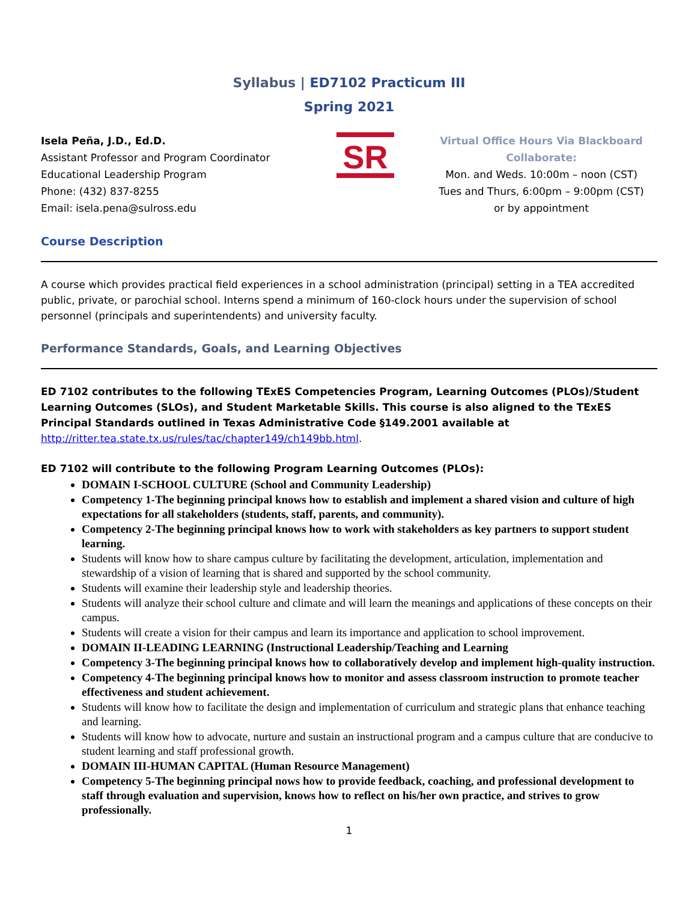Syllabus | ED7102 Practicum III
Spring 2021
Isela Peña, J.D., Ed.D.
Assistant Professor and Program Coordinator
Educational Leadership Program
Phone: (432) 837-8255
Email: isela.pena@sulross.edu
SR
Virtual Office Hours Via Blackboard Collaborate:
Mon. and Weds. 10:00m – noon (CST)
Tues and Thurs, 6:00pm – 9:00pm (CST)
or by appointment
Course Description
A course which provides practical field experiences in a school administration (principal) setting in a TEA accredited public, private, or parochial school. Interns spend a minimum of 160-clock hours under the supervision of school personnel (principals and superintendents) and university faculty.
Performance Standards, Goals, and Learning Objectives
ED 7102 contributes to the following TExES Competencies Program, Learning Outcomes (PLOs)/Student Learning Outcomes (SLOs), and Student Marketable Skills. This course is also aligned to the TExES Principal Standards outlined in Texas Administrative Code §149.2001 available at http://ritter.tea.state.tx.us/rules/tac/chapter149/ch149bb.html.
ED 7102 will contribute to the following Program Learning Outcomes (PLOs):
DOMAIN I-SCHOOL CULTURE (School and Community Leadership)
Competency 1-The beginning principal knows how to establish and implement a shared vision and culture of high expectations for all stakeholders (students, staff, parents, and community).
Competency 2-The beginning principal knows how to work with stakeholders as key partners to support student learning.
Students will know how to share campus culture by facilitating the development, articulation, implementation and stewardship of a vision of learning that is shared and supported by the school community.
Students will examine their leadership style and leadership theories.
Students will analyze their school culture and climate and will learn the meanings and applications of these concepts on their campus.
Students will create a vision for their campus and learn its importance and application to school improvement.
DOMAIN II-LEADING LEARNING (Instructional Leadership/Teaching and Learning
Competency 3-The beginning principal knows how to collaboratively develop and implement high-quality instruction.
Competency 4-The beginning principal knows how to monitor and assess classroom instruction to promote teacher effectiveness and student achievement.
Students will know how to facilitate the design and implementation of curriculum and strategic plans that enhance teaching and learning.
Students will know how to advocate, nurture and sustain an instructional program and a campus culture that are conducive to student learning and staff professional growth.
DOMAIN III-HUMAN CAPITAL (Human Resource Management)
Competency 5-The beginning principal nows how to provide feedback, coaching, and professional development to staff through evaluation and supervision, knows how to reflect on his/her own practice, and strives to grow professionally.
1